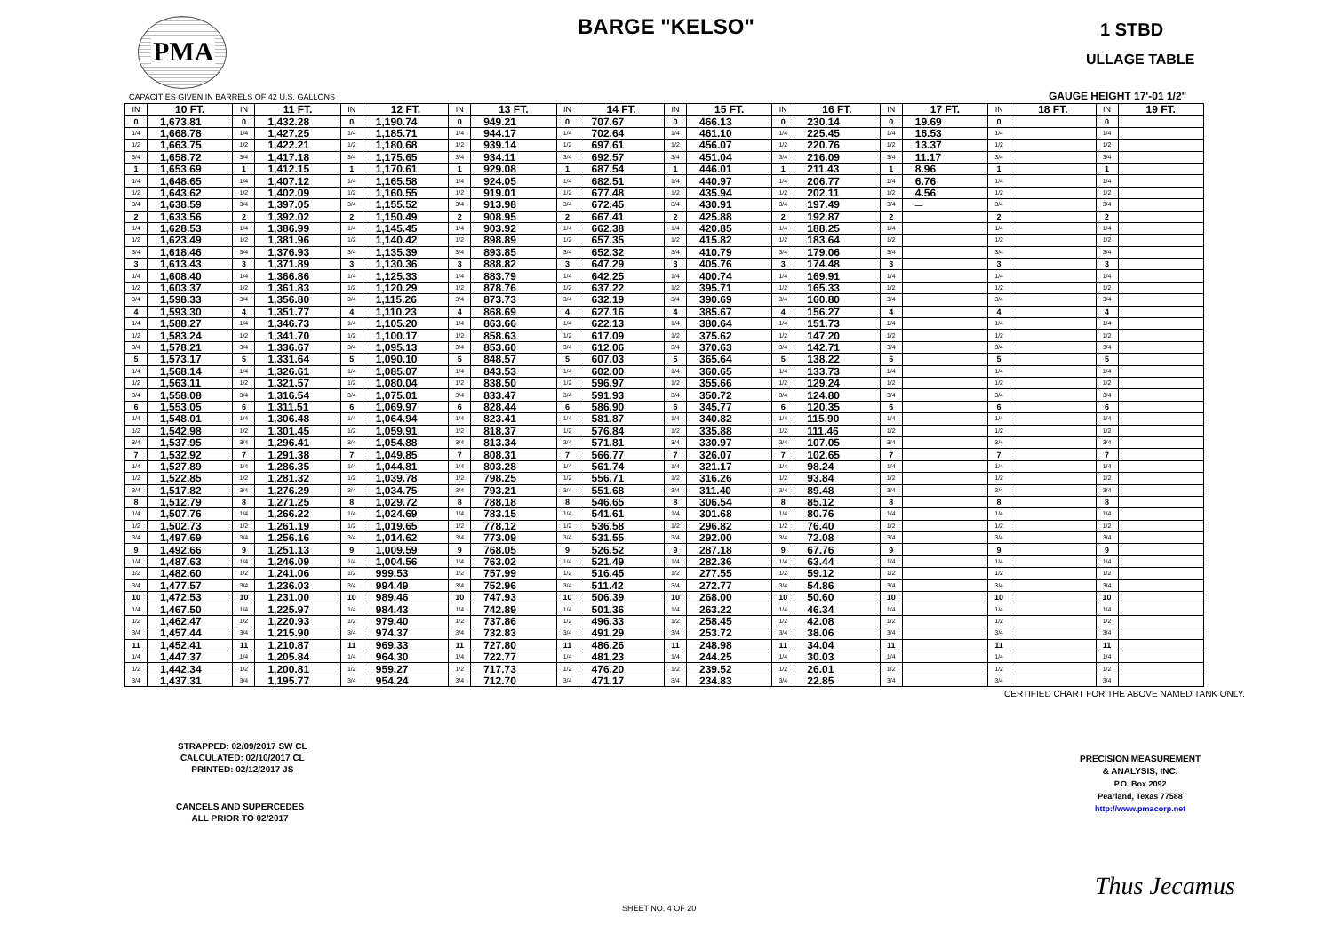PMA BARGE "KELSO" 1 STBD
ULLAGE TABLE
CAPACITIES GIVEN IN BARRELS OF 42 U.S. GALLONS
GAUGE HEIGHT 17'-01 1/2"
| IN | 10 FT. | IN | 11 FT. | IN | 12 FT. | IN | 13 FT. | IN | 14 FT. | IN | 15 FT. | IN | 16 FT. | IN | 17 FT. | IN | 18 FT. | IN | 19 FT. |
| --- | --- | --- | --- | --- | --- | --- | --- | --- | --- | --- | --- | --- | --- | --- | --- | --- | --- | --- | --- |
| 0 | 1,673.81 | 0 | 1,432.28 | 0 | 1,190.74 | 0 | 949.21 | 0 | 707.67 | 0 | 466.13 | 0 | 230.14 | 0 | 19.69 | 0 | | 0 | |
| 1/4 | 1,668.78 | 1/4 | 1,427.25 | 1/4 | 1,185.71 | 1/4 | 944.17 | 1/4 | 702.64 | 1/4 | 461.10 | 1/4 | 225.45 | 1/4 | 16.53 | 1/4 | | 1/4 | |
| 1/2 | 1,663.75 | 1/2 | 1,422.21 | 1/2 | 1,180.68 | 1/2 | 939.14 | 1/2 | 697.61 | 1/2 | 456.07 | 1/2 | 220.76 | 1/2 | 13.37 | 1/2 | | 1/2 | |
| 3/4 | 1,658.72 | 3/4 | 1,417.18 | 3/4 | 1,175.65 | 3/4 | 934.11 | 3/4 | 692.57 | 3/4 | 451.04 | 3/4 | 216.09 | 3/4 | 11.17 | 3/4 | | 3/4 | |
| 1 | 1,653.69 | 1 | 1,412.15 | 1 | 1,170.61 | 1 | 929.08 | 1 | 687.54 | 1 | 446.01 | 1 | 211.43 | 1 | 8.96 | 1 | | 1 | |
| 1/4 | 1,648.65 | 1/4 | 1,407.12 | 1/4 | 1,165.58 | 1/4 | 924.05 | 1/4 | 682.51 | 1/4 | 440.97 | 1/4 | 206.77 | 1/4 | 6.76 | 1/4 | | 1/4 | |
| 1/2 | 1,643.62 | 1/2 | 1,402.09 | 1/2 | 1,160.55 | 1/2 | 919.01 | 1/2 | 677.48 | 1/2 | 435.94 | 1/2 | 202.11 | 1/2 | 4.56 | 1/2 | | 1/2 | |
| 3/4 | 1,638.59 | 3/4 | 1,397.05 | 3/4 | 1,155.52 | 3/4 | 913.98 | 3/4 | 672.45 | 3/4 | 430.91 | 3/4 | 197.49 | 3/4 | ═ | 3/4 | | 3/4 | |
| 2 | 1,633.56 | 2 | 1,392.02 | 2 | 1,150.49 | 2 | 908.95 | 2 | 667.41 | 2 | 425.88 | 2 | 192.87 | 2 | | 2 | | 2 | |
| 1/4 | 1,628.53 | 1/4 | 1,386.99 | 1/4 | 1,145.45 | 1/4 | 903.92 | 1/4 | 662.38 | 1/4 | 420.85 | 1/4 | 188.25 | 1/4 | | 1/4 | | 1/4 | |
| 1/2 | 1,623.49 | 1/2 | 1,381.96 | 1/2 | 1,140.42 | 1/2 | 898.89 | 1/2 | 657.35 | 1/2 | 415.82 | 1/2 | 183.64 | 1/2 | | 1/2 | | 1/2 | |
| 3/4 | 1,618.46 | 3/4 | 1,376.93 | 3/4 | 1,135.39 | 3/4 | 893.85 | 3/4 | 652.32 | 3/4 | 410.79 | 3/4 | 179.06 | 3/4 | | 3/4 | | 3/4 | |
| 3 | 1,613.43 | 3 | 1,371.89 | 3 | 1,130.36 | 3 | 888.82 | 3 | 647.29 | 3 | 405.76 | 3 | 174.48 | 3 | | 3 | | 3 | |
| 1/4 | 1,608.40 | 1/4 | 1,366.86 | 1/4 | 1,125.33 | 1/4 | 883.79 | 1/4 | 642.25 | 1/4 | 400.74 | 1/4 | 169.91 | 1/4 | | 1/4 | | 1/4 | |
| 1/2 | 1,603.37 | 1/2 | 1,361.83 | 1/2 | 1,120.29 | 1/2 | 878.76 | 1/2 | 637.22 | 1/2 | 395.71 | 1/2 | 165.33 | 1/2 | | 1/2 | | 1/2 | |
| 3/4 | 1,598.33 | 3/4 | 1,356.80 | 3/4 | 1,115.26 | 3/4 | 873.73 | 3/4 | 632.19 | 3/4 | 390.69 | 3/4 | 160.80 | 3/4 | | 3/4 | | 3/4 | |
| 4 | 1,593.30 | 4 | 1,351.77 | 4 | 1,110.23 | 4 | 868.69 | 4 | 627.16 | 4 | 385.67 | 4 | 156.27 | 4 | | 4 | | 4 | |
| 1/4 | 1,588.27 | 1/4 | 1,346.73 | 1/4 | 1,105.20 | 1/4 | 863.66 | 1/4 | 622.13 | 1/4 | 380.64 | 1/4 | 151.73 | 1/4 | | 1/4 | | 1/4 | |
| 1/2 | 1,583.24 | 1/2 | 1,341.70 | 1/2 | 1,100.17 | 1/2 | 858.63 | 1/2 | 617.09 | 1/2 | 375.62 | 1/2 | 147.20 | 1/2 | | 1/2 | | 1/2 | |
| 3/4 | 1,578.21 | 3/4 | 1,336.67 | 3/4 | 1,095.13 | 3/4 | 853.60 | 3/4 | 612.06 | 3/4 | 370.63 | 3/4 | 142.71 | 3/4 | | 3/4 | | 3/4 | |
| 5 | 1,573.17 | 5 | 1,331.64 | 5 | 1,090.10 | 5 | 848.57 | 5 | 607.03 | 5 | 365.64 | 5 | 138.22 | 5 | | 5 | | 5 | |
| 1/4 | 1,568.14 | 1/4 | 1,326.61 | 1/4 | 1,085.07 | 1/4 | 843.53 | 1/4 | 602.00 | 1/4 | 360.65 | 1/4 | 133.73 | 1/4 | | 1/4 | | 1/4 | |
| 1/2 | 1,563.11 | 1/2 | 1,321.57 | 1/2 | 1,080.04 | 1/2 | 838.50 | 1/2 | 596.97 | 1/2 | 355.66 | 1/2 | 129.24 | 1/2 | | 1/2 | | 1/2 | |
| 3/4 | 1,558.08 | 3/4 | 1,316.54 | 3/4 | 1,075.01 | 3/4 | 833.47 | 3/4 | 591.93 | 3/4 | 350.72 | 3/4 | 124.80 | 3/4 | | 3/4 | | 3/4 | |
| 6 | 1,553.05 | 6 | 1,311.51 | 6 | 1,069.97 | 6 | 828.44 | 6 | 586.90 | 6 | 345.77 | 6 | 120.35 | 6 | | 6 | | 6 | |
| 1/4 | 1,548.01 | 1/4 | 1,306.48 | 1/4 | 1,064.94 | 1/4 | 823.41 | 1/4 | 581.87 | 1/4 | 340.82 | 1/4 | 115.90 | 1/4 | | 1/4 | | 1/4 | |
| 1/2 | 1,542.98 | 1/2 | 1,301.45 | 1/2 | 1,059.91 | 1/2 | 818.37 | 1/2 | 576.84 | 1/2 | 335.88 | 1/2 | 111.46 | 1/2 | | 1/2 | | 1/2 | |
| 3/4 | 1,537.95 | 3/4 | 1,296.41 | 3/4 | 1,054.88 | 3/4 | 813.34 | 3/4 | 571.81 | 3/4 | 330.97 | 3/4 | 107.05 | 3/4 | | 3/4 | | 3/4 | |
| 7 | 1,532.92 | 7 | 1,291.38 | 7 | 1,049.85 | 7 | 808.31 | 7 | 566.77 | 7 | 326.07 | 7 | 102.65 | 7 | | 7 | | 7 | |
| 1/4 | 1,527.89 | 1/4 | 1,286.35 | 1/4 | 1,044.81 | 1/4 | 803.28 | 1/4 | 561.74 | 1/4 | 321.17 | 1/4 | 98.24 | 1/4 | | 1/4 | | 1/4 | |
| 1/2 | 1,522.85 | 1/2 | 1,281.32 | 1/2 | 1,039.78 | 1/2 | 798.25 | 1/2 | 556.71 | 1/2 | 316.26 | 1/2 | 93.84 | 1/2 | | 1/2 | | 1/2 | |
| 3/4 | 1,517.82 | 3/4 | 1,276.29 | 3/4 | 1,034.75 | 3/4 | 793.21 | 3/4 | 551.68 | 3/4 | 311.40 | 3/4 | 89.48 | 3/4 | | 3/4 | | 3/4 | |
| 8 | 1,512.79 | 8 | 1,271.25 | 8 | 1,029.72 | 8 | 788.18 | 8 | 546.65 | 8 | 306.54 | 8 | 85.12 | 8 | | 8 | | 8 | |
| 1/4 | 1,507.76 | 1/4 | 1,266.22 | 1/4 | 1,024.69 | 1/4 | 783.15 | 1/4 | 541.61 | 1/4 | 301.68 | 1/4 | 80.76 | 1/4 | | 1/4 | | 1/4 | |
| 1/2 | 1,502.73 | 1/2 | 1,261.19 | 1/2 | 1,019.65 | 1/2 | 778.12 | 1/2 | 536.58 | 1/2 | 296.82 | 1/2 | 76.40 | 1/2 | | 1/2 | | 1/2 | |
| 3/4 | 1,497.69 | 3/4 | 1,256.16 | 3/4 | 1,014.62 | 3/4 | 773.09 | 3/4 | 531.55 | 3/4 | 292.00 | 3/4 | 72.08 | 3/4 | | 3/4 | | 3/4 | |
| 9 | 1,492.66 | 9 | 1,251.13 | 9 | 1,009.59 | 9 | 768.05 | 9 | 526.52 | 9 | 287.18 | 9 | 67.76 | 9 | | 9 | | 9 | |
| 1/4 | 1,487.63 | 1/4 | 1,246.09 | 1/4 | 1,004.56 | 1/4 | 763.02 | 1/4 | 521.49 | 1/4 | 282.36 | 1/4 | 63.44 | 1/4 | | 1/4 | | 1/4 | |
| 1/2 | 1,482.60 | 1/2 | 1,241.06 | 1/2 | 999.53 | 1/2 | 757.99 | 1/2 | 516.45 | 1/2 | 277.55 | 1/2 | 59.12 | 1/2 | | 1/2 | | 1/2 | |
| 3/4 | 1,477.57 | 3/4 | 1,236.03 | 3/4 | 994.49 | 3/4 | 752.96 | 3/4 | 511.42 | 3/4 | 272.77 | 3/4 | 54.86 | 3/4 | | 3/4 | | 3/4 | |
| 10 | 1,472.53 | 10 | 1,231.00 | 10 | 989.46 | 10 | 747.93 | 10 | 506.39 | 10 | 268.00 | 10 | 50.60 | 10 | | 10 | | 10 | |
| 1/4 | 1,467.50 | 1/4 | 1,225.97 | 1/4 | 984.43 | 1/4 | 742.89 | 1/4 | 501.36 | 1/4 | 263.22 | 1/4 | 46.34 | 1/4 | | 1/4 | | 1/4 | |
| 1/2 | 1,462.47 | 1/2 | 1,220.93 | 1/2 | 979.40 | 1/2 | 737.86 | 1/2 | 496.33 | 1/2 | 258.45 | 1/2 | 42.08 | 1/2 | | 1/2 | | 1/2 | |
| 3/4 | 1,457.44 | 3/4 | 1,215.90 | 3/4 | 974.37 | 3/4 | 732.83 | 3/4 | 491.29 | 3/4 | 253.72 | 3/4 | 38.06 | 3/4 | | 3/4 | | 3/4 | |
| 11 | 1,452.41 | 11 | 1,210.87 | 11 | 969.33 | 11 | 727.80 | 11 | 486.26 | 11 | 248.98 | 11 | 34.04 | 11 | | 11 | | 11 | |
| 1/4 | 1,447.37 | 1/4 | 1,205.84 | 1/4 | 964.30 | 1/4 | 722.77 | 1/4 | 481.23 | 1/4 | 244.25 | 1/4 | 30.03 | 1/4 | | 1/4 | | 1/4 | |
| 1/2 | 1,442.34 | 1/2 | 1,200.81 | 1/2 | 959.27 | 1/2 | 717.73 | 1/2 | 476.20 | 1/2 | 239.52 | 1/2 | 26.01 | 1/2 | | 1/2 | | 1/2 | |
| 3/4 | 1,437.31 | 3/4 | 1,195.77 | 3/4 | 954.24 | 3/4 | 712.70 | 3/4 | 471.17 | 3/4 | 234.83 | 3/4 | 22.85 | 3/4 | | 3/4 | | 3/4 | |
CERTIFIED CHART FOR THE ABOVE NAMED TANK ONLY.
STRAPPED: 02/09/2017 SW CL
CALCULATED: 02/10/2017 CL
PRINTED: 02/12/2017 JS
CANCELS AND SUPERCEDES
ALL PRIOR TO 02/2017
PRECISION MEASUREMENT
& ANALYSIS, INC.
P.O. Box 2092
Pearland, Texas 77588
http://www.pmacorp.net
Thus Jecamus
SHEET NO. 4 OF 20